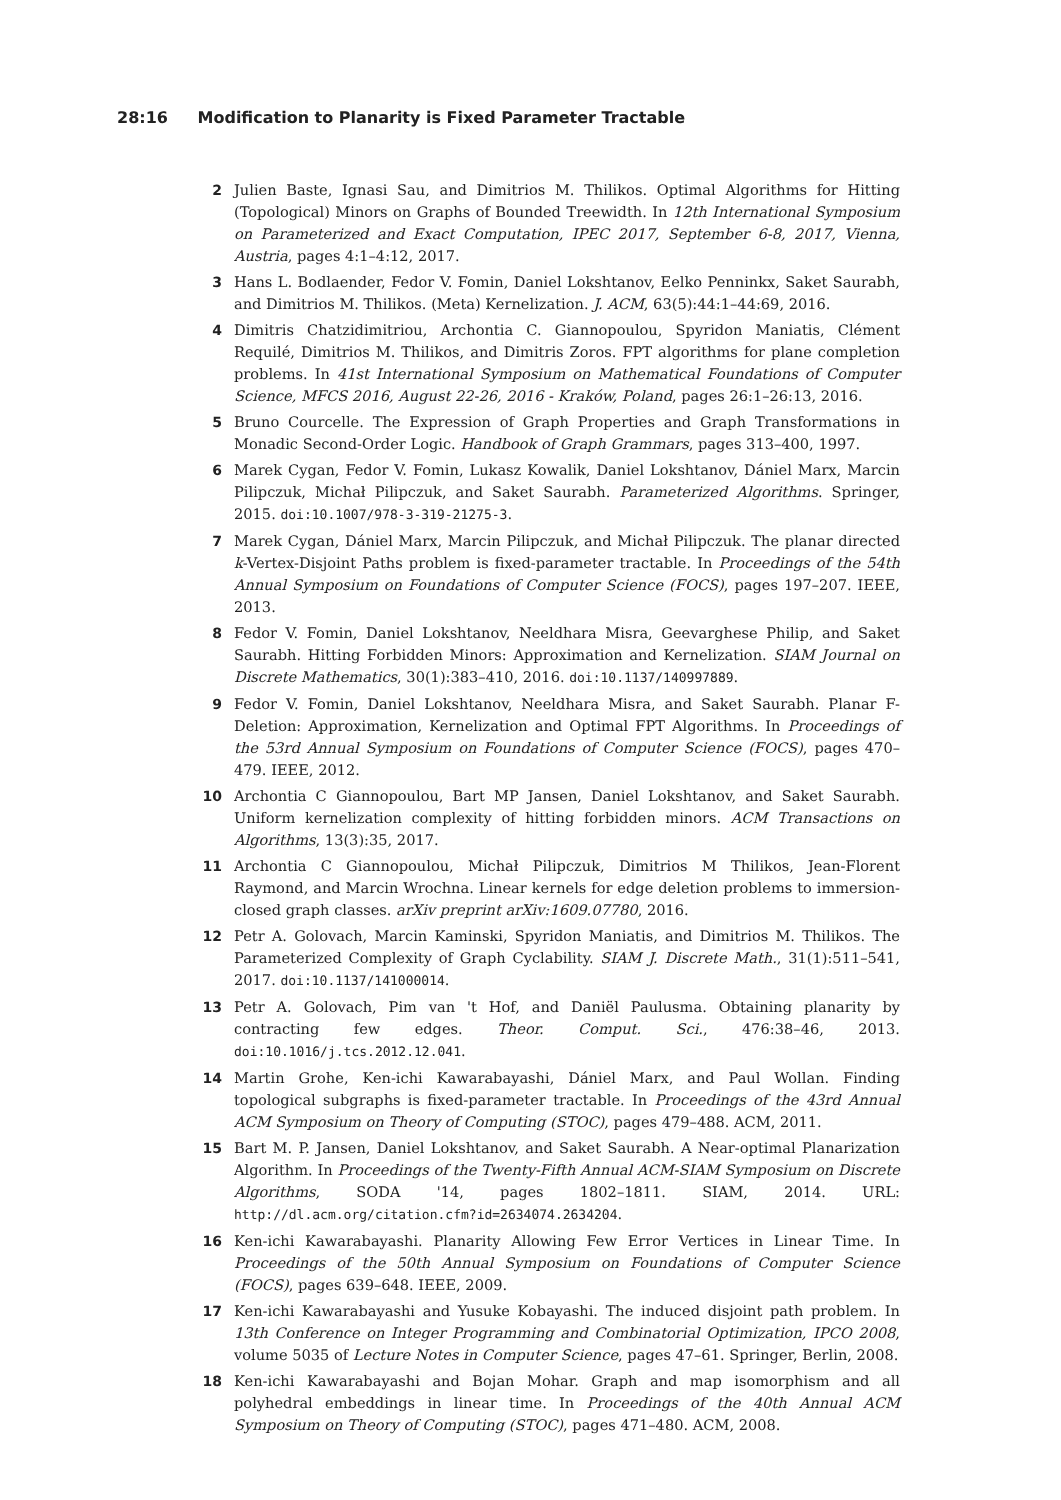28:16 Modification to Planarity is Fixed Parameter Tractable
2 Julien Baste, Ignasi Sau, and Dimitrios M. Thilikos. Optimal Algorithms for Hitting (Topological) Minors on Graphs of Bounded Treewidth. In 12th International Symposium on Parameterized and Exact Computation, IPEC 2017, September 6-8, 2017, Vienna, Austria, pages 4:1–4:12, 2017.
3 Hans L. Bodlaender, Fedor V. Fomin, Daniel Lokshtanov, Eelko Penninkx, Saket Saurabh, and Dimitrios M. Thilikos. (Meta) Kernelization. J. ACM, 63(5):44:1–44:69, 2016.
4 Dimitris Chatzidimitriou, Archontia C. Giannopoulou, Spyridon Maniatis, Clément Requilé, Dimitrios M. Thilikos, and Dimitris Zoros. FPT algorithms for plane completion problems. In 41st International Symposium on Mathematical Foundations of Computer Science, MFCS 2016, August 22-26, 2016 - Kraków, Poland, pages 26:1–26:13, 2016.
5 Bruno Courcelle. The Expression of Graph Properties and Graph Transformations in Monadic Second-Order Logic. Handbook of Graph Grammars, pages 313–400, 1997.
6 Marek Cygan, Fedor V. Fomin, Lukasz Kowalik, Daniel Lokshtanov, Dániel Marx, Marcin Pilipczuk, Michał Pilipczuk, and Saket Saurabh. Parameterized Algorithms. Springer, 2015. doi:10.1007/978-3-319-21275-3.
7 Marek Cygan, Dániel Marx, Marcin Pilipczuk, and Michał Pilipczuk. The planar directed k-Vertex-Disjoint Paths problem is fixed-parameter tractable. In Proceedings of the 54th Annual Symposium on Foundations of Computer Science (FOCS), pages 197–207. IEEE, 2013.
8 Fedor V. Fomin, Daniel Lokshtanov, Neeldhara Misra, Geevarghese Philip, and Saket Saurabh. Hitting Forbidden Minors: Approximation and Kernelization. SIAM Journal on Discrete Mathematics, 30(1):383–410, 2016. doi:10.1137/140997889.
9 Fedor V. Fomin, Daniel Lokshtanov, Neeldhara Misra, and Saket Saurabh. Planar F-Deletion: Approximation, Kernelization and Optimal FPT Algorithms. In Proceedings of the 53rd Annual Symposium on Foundations of Computer Science (FOCS), pages 470–479. IEEE, 2012.
10 Archontia C Giannopoulou, Bart MP Jansen, Daniel Lokshtanov, and Saket Saurabh. Uniform kernelization complexity of hitting forbidden minors. ACM Transactions on Algorithms, 13(3):35, 2017.
11 Archontia C Giannopoulou, Michał Pilipczuk, Dimitrios M Thilikos, Jean-Florent Raymond, and Marcin Wrochna. Linear kernels for edge deletion problems to immersion-closed graph classes. arXiv preprint arXiv:1609.07780, 2016.
12 Petr A. Golovach, Marcin Kaminski, Spyridon Maniatis, and Dimitrios M. Thilikos. The Parameterized Complexity of Graph Cyclability. SIAM J. Discrete Math., 31(1):511–541, 2017. doi:10.1137/141000014.
13 Petr A. Golovach, Pim van 't Hof, and Daniël Paulusma. Obtaining planarity by contracting few edges. Theor. Comput. Sci., 476:38–46, 2013. doi:10.1016/j.tcs.2012.12.041.
14 Martin Grohe, Ken-ichi Kawarabayashi, Dániel Marx, and Paul Wollan. Finding topological subgraphs is fixed-parameter tractable. In Proceedings of the 43rd Annual ACM Symposium on Theory of Computing (STOC), pages 479–488. ACM, 2011.
15 Bart M. P. Jansen, Daniel Lokshtanov, and Saket Saurabh. A Near-optimal Planarization Algorithm. In Proceedings of the Twenty-Fifth Annual ACM-SIAM Symposium on Discrete Algorithms, SODA '14, pages 1802–1811. SIAM, 2014. URL: http://dl.acm.org/citation.cfm?id=2634074.2634204.
16 Ken-ichi Kawarabayashi. Planarity Allowing Few Error Vertices in Linear Time. In Proceedings of the 50th Annual Symposium on Foundations of Computer Science (FOCS), pages 639–648. IEEE, 2009.
17 Ken-ichi Kawarabayashi and Yusuke Kobayashi. The induced disjoint path problem. In 13th Conference on Integer Programming and Combinatorial Optimization, IPCO 2008, volume 5035 of Lecture Notes in Computer Science, pages 47–61. Springer, Berlin, 2008.
18 Ken-ichi Kawarabayashi and Bojan Mohar. Graph and map isomorphism and all polyhedral embeddings in linear time. In Proceedings of the 40th Annual ACM Symposium on Theory of Computing (STOC), pages 471–480. ACM, 2008.